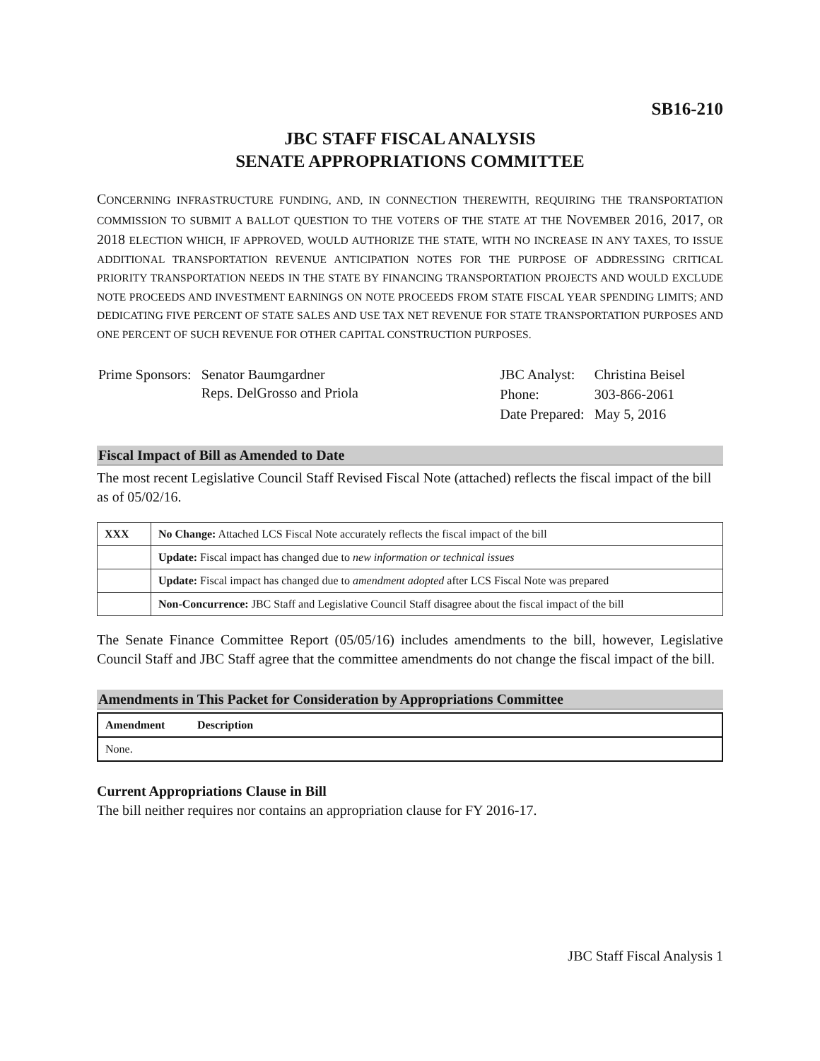SB16-210
JBC STAFF FISCAL ANALYSIS
SENATE APPROPRIATIONS COMMITTEE
CONCERNING INFRASTRUCTURE FUNDING, AND, IN CONNECTION THEREWITH, REQUIRING THE TRANSPORTATION COMMISSION TO SUBMIT A BALLOT QUESTION TO THE VOTERS OF THE STATE AT THE NOVEMBER 2016, 2017, OR 2018 ELECTION WHICH, IF APPROVED, WOULD AUTHORIZE THE STATE, WITH NO INCREASE IN ANY TAXES, TO ISSUE ADDITIONAL TRANSPORTATION REVENUE ANTICIPATION NOTES FOR THE PURPOSE OF ADDRESSING CRITICAL PRIORITY TRANSPORTATION NEEDS IN THE STATE BY FINANCING TRANSPORTATION PROJECTS AND WOULD EXCLUDE NOTE PROCEEDS AND INVESTMENT EARNINGS ON NOTE PROCEEDS FROM STATE FISCAL YEAR SPENDING LIMITS; AND DEDICATING FIVE PERCENT OF STATE SALES AND USE TAX NET REVENUE FOR STATE TRANSPORTATION PURPOSES AND ONE PERCENT OF SUCH REVENUE FOR OTHER CAPITAL CONSTRUCTION PURPOSES.
| Prime Sponsors: | Senator Baumgardner Reps. DelGrosso and Priola |
| JBC Analyst: | Christina Beisel |
| Phone: | 303-866-2061 |
| Date Prepared: | May 5, 2016 |
Fiscal Impact of Bill as Amended to Date
The most recent Legislative Council Staff Revised Fiscal Note (attached) reflects the fiscal impact of the bill as of 05/02/16.
| XXX | No Change: Attached LCS Fiscal Note accurately reflects the fiscal impact of the bill |
| | Update: Fiscal impact has changed due to new information or technical issues |
| | Update: Fiscal impact has changed due to amendment adopted after LCS Fiscal Note was prepared |
| | Non-Concurrence: JBC Staff and Legislative Council Staff disagree about the fiscal impact of the bill |
The Senate Finance Committee Report (05/05/16) includes amendments to the bill, however, Legislative Council Staff and JBC Staff agree that the committee amendments do not change the fiscal impact of the bill.
Amendments in This Packet for Consideration by Appropriations Committee
| Amendment | Description |
| --- | --- |
| None. | |
Current Appropriations Clause in Bill
The bill neither requires nor contains an appropriation clause for FY 2016-17.
JBC Staff Fiscal Analysis 1